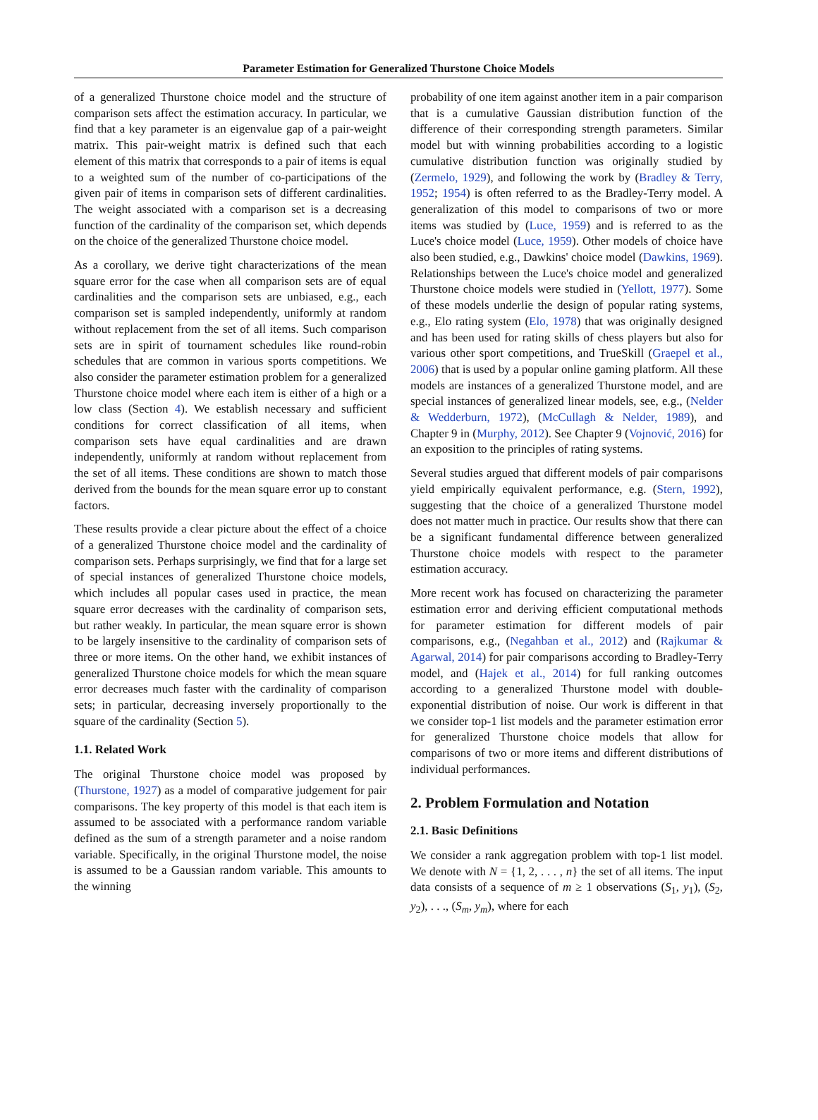Parameter Estimation for Generalized Thurstone Choice Models
of a generalized Thurstone choice model and the structure of comparison sets affect the estimation accuracy. In particular, we find that a key parameter is an eigenvalue gap of a pair-weight matrix. This pair-weight matrix is defined such that each element of this matrix that corresponds to a pair of items is equal to a weighted sum of the number of co-participations of the given pair of items in comparison sets of different cardinalities. The weight associated with a comparison set is a decreasing function of the cardinality of the comparison set, which depends on the choice of the generalized Thurstone choice model.
As a corollary, we derive tight characterizations of the mean square error for the case when all comparison sets are of equal cardinalities and the comparison sets are unbiased, e.g., each comparison set is sampled independently, uniformly at random without replacement from the set of all items. Such comparison sets are in spirit of tournament schedules like round-robin schedules that are common in various sports competitions. We also consider the parameter estimation problem for a generalized Thurstone choice model where each item is either of a high or a low class (Section 4). We establish necessary and sufficient conditions for correct classification of all items, when comparison sets have equal cardinalities and are drawn independently, uniformly at random without replacement from the set of all items. These conditions are shown to match those derived from the bounds for the mean square error up to constant factors.
These results provide a clear picture about the effect of a choice of a generalized Thurstone choice model and the cardinality of comparison sets. Perhaps surprisingly, we find that for a large set of special instances of generalized Thurstone choice models, which includes all popular cases used in practice, the mean square error decreases with the cardinality of comparison sets, but rather weakly. In particular, the mean square error is shown to be largely insensitive to the cardinality of comparison sets of three or more items. On the other hand, we exhibit instances of generalized Thurstone choice models for which the mean square error decreases much faster with the cardinality of comparison sets; in particular, decreasing inversely proportionally to the square of the cardinality (Section 5).
1.1. Related Work
The original Thurstone choice model was proposed by (Thurstone, 1927) as a model of comparative judgement for pair comparisons. The key property of this model is that each item is assumed to be associated with a performance random variable defined as the sum of a strength parameter and a noise random variable. Specifically, in the original Thurstone model, the noise is assumed to be a Gaussian random variable. This amounts to the winning
probability of one item against another item in a pair comparison that is a cumulative Gaussian distribution function of the difference of their corresponding strength parameters. Similar model but with winning probabilities according to a logistic cumulative distribution function was originally studied by (Zermelo, 1929), and following the work by (Bradley & Terry, 1952; 1954) is often referred to as the Bradley-Terry model. A generalization of this model to comparisons of two or more items was studied by (Luce, 1959) and is referred to as the Luce's choice model (Luce, 1959). Other models of choice have also been studied, e.g., Dawkins' choice model (Dawkins, 1969). Relationships between the Luce's choice model and generalized Thurstone choice models were studied in (Yellott, 1977). Some of these models underlie the design of popular rating systems, e.g., Elo rating system (Elo, 1978) that was originally designed and has been used for rating skills of chess players but also for various other sport competitions, and TrueSkill (Graepel et al., 2006) that is used by a popular online gaming platform. All these models are instances of a generalized Thurstone model, and are special instances of generalized linear models, see, e.g., (Nelder & Wedderburn, 1972), (McCullagh & Nelder, 1989), and Chapter 9 in (Murphy, 2012). See Chapter 9 (Vojnović, 2016) for an exposition to the principles of rating systems.
Several studies argued that different models of pair comparisons yield empirically equivalent performance, e.g. (Stern, 1992), suggesting that the choice of a generalized Thurstone model does not matter much in practice. Our results show that there can be a significant fundamental difference between generalized Thurstone choice models with respect to the parameter estimation accuracy.
More recent work has focused on characterizing the parameter estimation error and deriving efficient computational methods for parameter estimation for different models of pair comparisons, e.g., (Negahban et al., 2012) and (Rajkumar & Agarwal, 2014) for pair comparisons according to Bradley-Terry model, and (Hajek et al., 2014) for full ranking outcomes according to a generalized Thurstone model with double-exponential distribution of noise. Our work is different in that we consider top-1 list models and the parameter estimation error for generalized Thurstone choice models that allow for comparisons of two or more items and different distributions of individual performances.
2. Problem Formulation and Notation
2.1. Basic Definitions
We consider a rank aggregation problem with top-1 list model. We denote with N = {1, 2, . . . , n} the set of all items. The input data consists of a sequence of m ≥ 1 observations (S<sub>1</sub>, y<sub>1</sub>), (S<sub>2</sub>, y<sub>2</sub>), . . ., (S<sub>m</sub>, y<sub>m</sub>), where for each